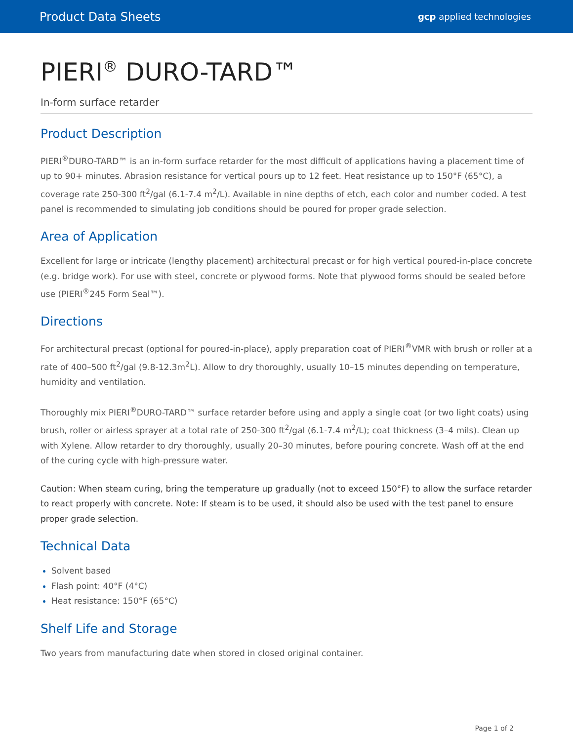Product Data Sheets gcp applied technologies
PIERI<sup>®</sup> DURO-TARD™
In-form surface retarder
Product Description
PIERI<sup>®</sup>DURO-TARD™ is an in-form surface retarder for the most difficult of applications having a placement time of up to 90+ minutes. Abrasion resistance for vertical pours up to 12 feet. Heat resistance up to 150°F (65°C), a coverage rate 250-300 ft<sup>2</sup>/gal (6.1-7.4 m<sup>2</sup>/L). Available in nine depths of etch, each color and number coded. A test panel is recommended to simulating job conditions should be poured for proper grade selection.
Area of Application
Excellent for large or intricate (lengthy placement) architectural precast or for high vertical poured-in-place concrete (e.g. bridge work). For use with steel, concrete or plywood forms. Note that plywood forms should be sealed before use (PIERI<sup>®</sup>245 Form Seal™).
Directions
For architectural precast (optional for poured-in-place), apply preparation coat of PIERI<sup>®</sup>VMR with brush or roller at a rate of 400–500 ft<sup>2</sup>/gal (9.8-12.3m<sup>2</sup>L). Allow to dry thoroughly, usually 10–15 minutes depending on temperature, humidity and ventilation.
Thoroughly mix PIERI<sup>®</sup>DURO-TARD™ surface retarder before using and apply a single coat (or two light coats) using brush, roller or airless sprayer at a total rate of 250-300 ft<sup>2</sup>/gal (6.1-7.4 m<sup>2</sup>/L); coat thickness (3–4 mils). Clean up with Xylene. Allow retarder to dry thoroughly, usually 20–30 minutes, before pouring concrete. Wash off at the end of the curing cycle with high-pressure water.
Caution: When steam curing, bring the temperature up gradually (not to exceed 150°F) to allow the surface retarder to react properly with concrete. Note: If steam is to be used, it should also be used with the test panel to ensure proper grade selection.
Technical Data
Solvent based
Flash point: 40°F (4°C)
Heat resistance: 150°F (65°C)
Shelf Life and Storage
Two years from manufacturing date when stored in closed original container.
Page 1 of 2